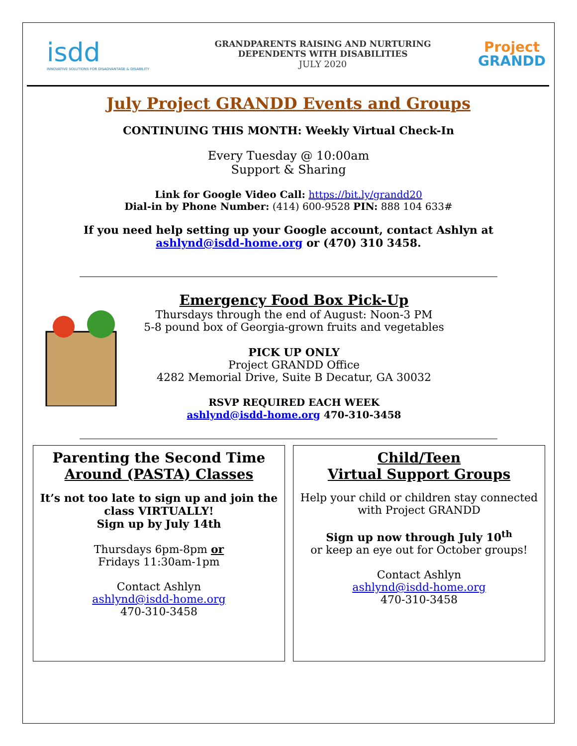isdd
INNOVATIVE SOLUTIONS FOR DISADVANTAGE & DISABILITY
GRANDPARENTS RAISING AND NURTURING
DEPENDENTS WITH DISABILITIES
JULY 2020
Project
GRANDD
July Project GRANDD Events and Groups
CONTINUING THIS MONTH: Weekly Virtual Check-In
Every Tuesday @ 10:00am
Support & Sharing
Link for Google Video Call: https://bit.ly/grandd20
Dial-in by Phone Number: (414) 600-9528 PIN: 888 104 633#
If you need help setting up your Google account, contact Ashlyn at
ashlynd@isdd-home.org or (470) 310 3458.
Emergency Food Box Pick-Up
Thursdays through the end of August: Noon-3 PM
5-8 pound box of Georgia-grown fruits and vegetables
PICK UP ONLY
Project GRANDD Office
4282 Memorial Drive, Suite B Decatur, GA 30032
RSVP REQUIRED EACH WEEK
ashlynd@isdd-home.org 470-310-3458
Parenting the Second Time
Around (PASTA) Classes
It’s not too late to sign up and join the class VIRTUALLY!
Sign up by July 14th
Thursdays 6pm-8pm or
Fridays 11:30am-1pm
Contact Ashlyn
ashlynd@isdd-home.org
470-310-3458
Child/Teen
Virtual Support Groups
Help your child or children stay connected with Project GRANDD
Sign up now through July 10<sup>th</sup>
or keep an eye out for October groups!
Contact Ashlyn
ashlynd@isdd-home.org
470-310-3458